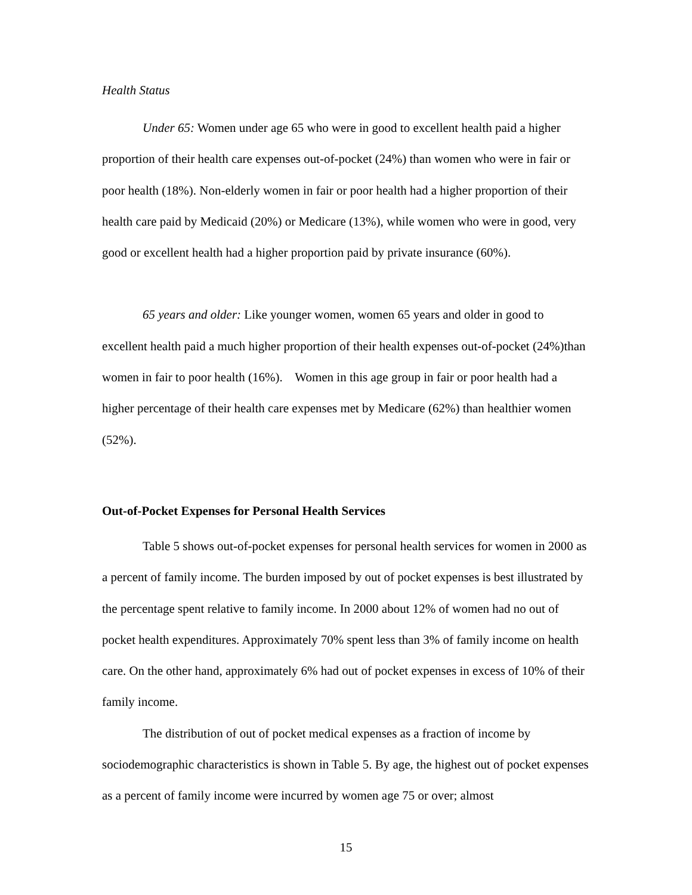Health Status
Under 65: Women under age 65 who were in good to excellent health paid a higher proportion of their health care expenses out-of-pocket (24%) than women who were in fair or poor health (18%). Non-elderly women in fair or poor health had a higher proportion of their health care paid by Medicaid (20%) or Medicare (13%), while women who were in good, very good or excellent health had a higher proportion paid by private insurance (60%).
65 years and older: Like younger women, women 65 years and older in good to excellent health paid a much higher proportion of their health expenses out-of-pocket (24%)than women in fair to poor health (16%). Women in this age group in fair or poor health had a higher percentage of their health care expenses met by Medicare (62%) than healthier women (52%).
Out-of-Pocket Expenses for Personal Health Services
Table 5 shows out-of-pocket expenses for personal health services for women in 2000 as a percent of family income. The burden imposed by out of pocket expenses is best illustrated by the percentage spent relative to family income. In 2000 about 12% of women had no out of pocket health expenditures. Approximately 70% spent less than 3% of family income on health care. On the other hand, approximately 6% had out of pocket expenses in excess of 10% of their family income.
The distribution of out of pocket medical expenses as a fraction of income by sociodemographic characteristics is shown in Table 5. By age, the highest out of pocket expenses as a percent of family income were incurred by women age 75 or over; almost
15